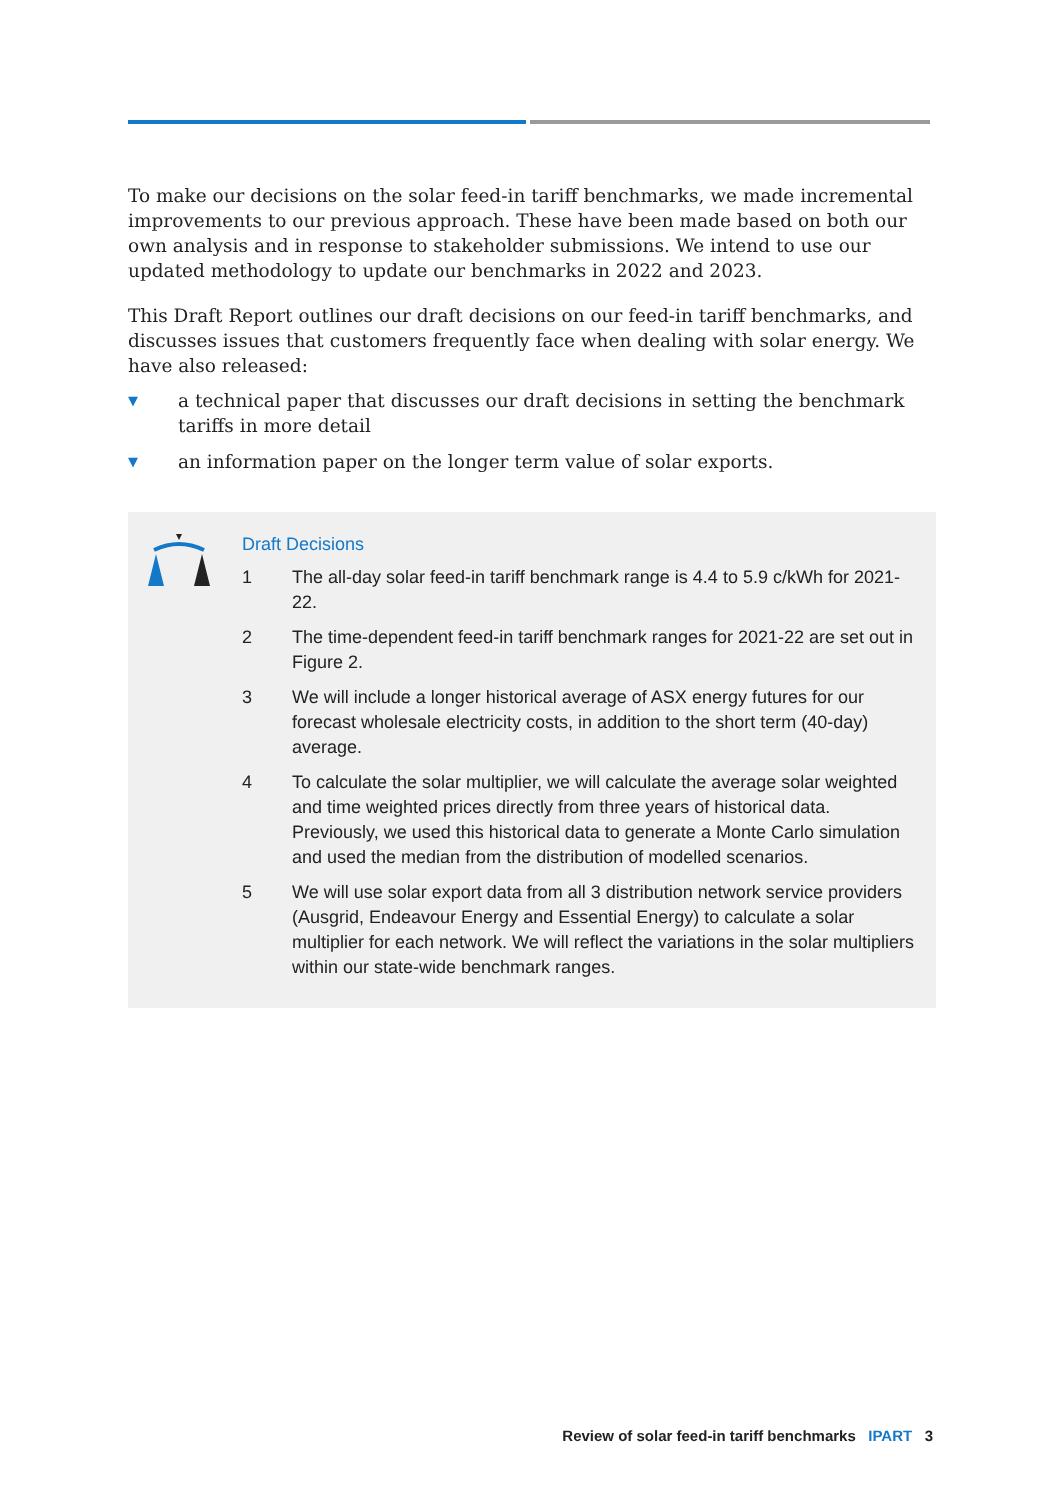To make our decisions on the solar feed-in tariff benchmarks, we made incremental improvements to our previous approach. These have been made based on both our own analysis and in response to stakeholder submissions. We intend to use our updated methodology to update our benchmarks in 2022 and 2023.
This Draft Report outlines our draft decisions on our feed-in tariff benchmarks, and discusses issues that customers frequently face when dealing with solar energy. We have also released:
▼ a technical paper that discusses our draft decisions in setting the benchmark tariffs in more detail
▼ an information paper on the longer term value of solar exports.
Draft Decisions
1 The all-day solar feed-in tariff benchmark range is 4.4 to 5.9 c/kWh for 2021-22.
2 The time-dependent feed-in tariff benchmark ranges for 2021-22 are set out in Figure 2.
3 We will include a longer historical average of ASX energy futures for our forecast wholesale electricity costs, in addition to the short term (40-day) average.
4 To calculate the solar multiplier, we will calculate the average solar weighted and time weighted prices directly from three years of historical data. Previously, we used this historical data to generate a Monte Carlo simulation and used the median from the distribution of modelled scenarios.
5 We will use solar export data from all 3 distribution network service providers (Ausgrid, Endeavour Energy and Essential Energy) to calculate a solar multiplier for each network. We will reflect the variations in the solar multipliers within our state-wide benchmark ranges.
Review of solar feed-in tariff benchmarks IPART 3